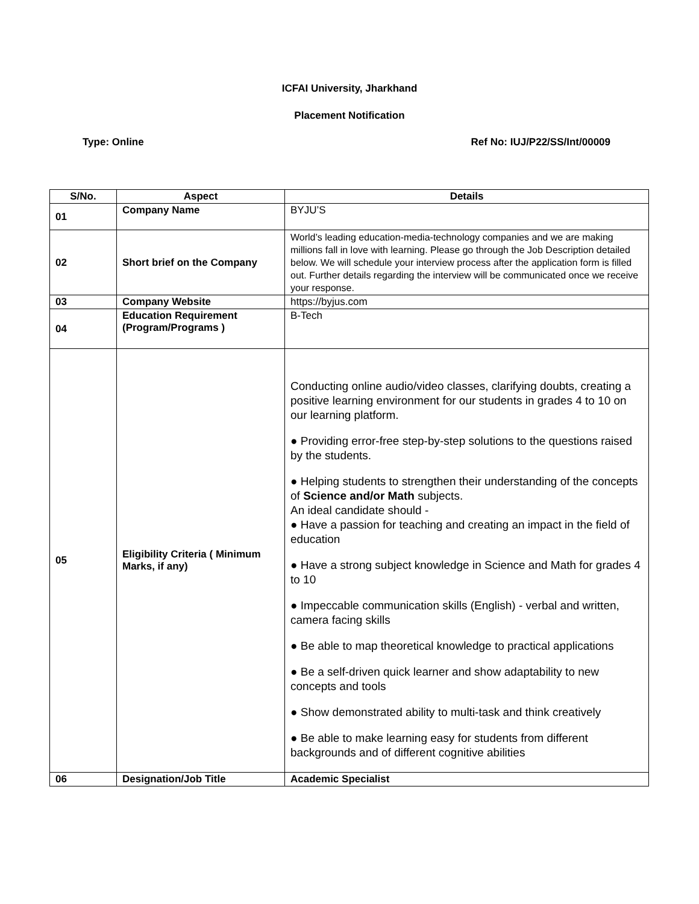ICFAI University, Jharkhand
Placement Notification
Type: Online Ref No: IUJ/P22/SS/Int/00009
| S/No. | Aspect | Details |
| --- | --- | --- |
| 01 | Company Name | BYJU’S |
| 02 | Short brief on the Company | World’s leading education-media-technology companies and we are making millions fall in love with learning. Please go through the Job Description detailed below. We will schedule your interview process after the application form is filled out. Further details regarding the interview will be communicated once we receive your response. |
| 03 | Company Website | https://byjus.com |
| 04 | Education Requirement (Program/Programs ) | B-Tech |
| 05 | Eligibility Criteria ( Minimum Marks, if any) | Conducting online audio/video classes, clarifying doubts, creating a positive learning environment for our students in grades 4 to 10 on our learning platform. ● Providing error-free step-by-step solutions to the questions raised by the students. ● Helping students to strengthen their understanding of the concepts of Science and/or Math subjects. An ideal candidate should - ● Have a passion for teaching and creating an impact in the field of education ● Have a strong subject knowledge in Science and Math for grades 4 to 10 ● Impeccable communication skills (English) - verbal and written, camera facing skills ● Be able to map theoretical knowledge to practical applications ● Be a self-driven quick learner and show adaptability to new concepts and tools ● Show demonstrated ability to multi-task and think creatively ● Be able to make learning easy for students from different backgrounds and of different cognitive abilities |
| 06 | Designation/Job Title | Academic Specialist |